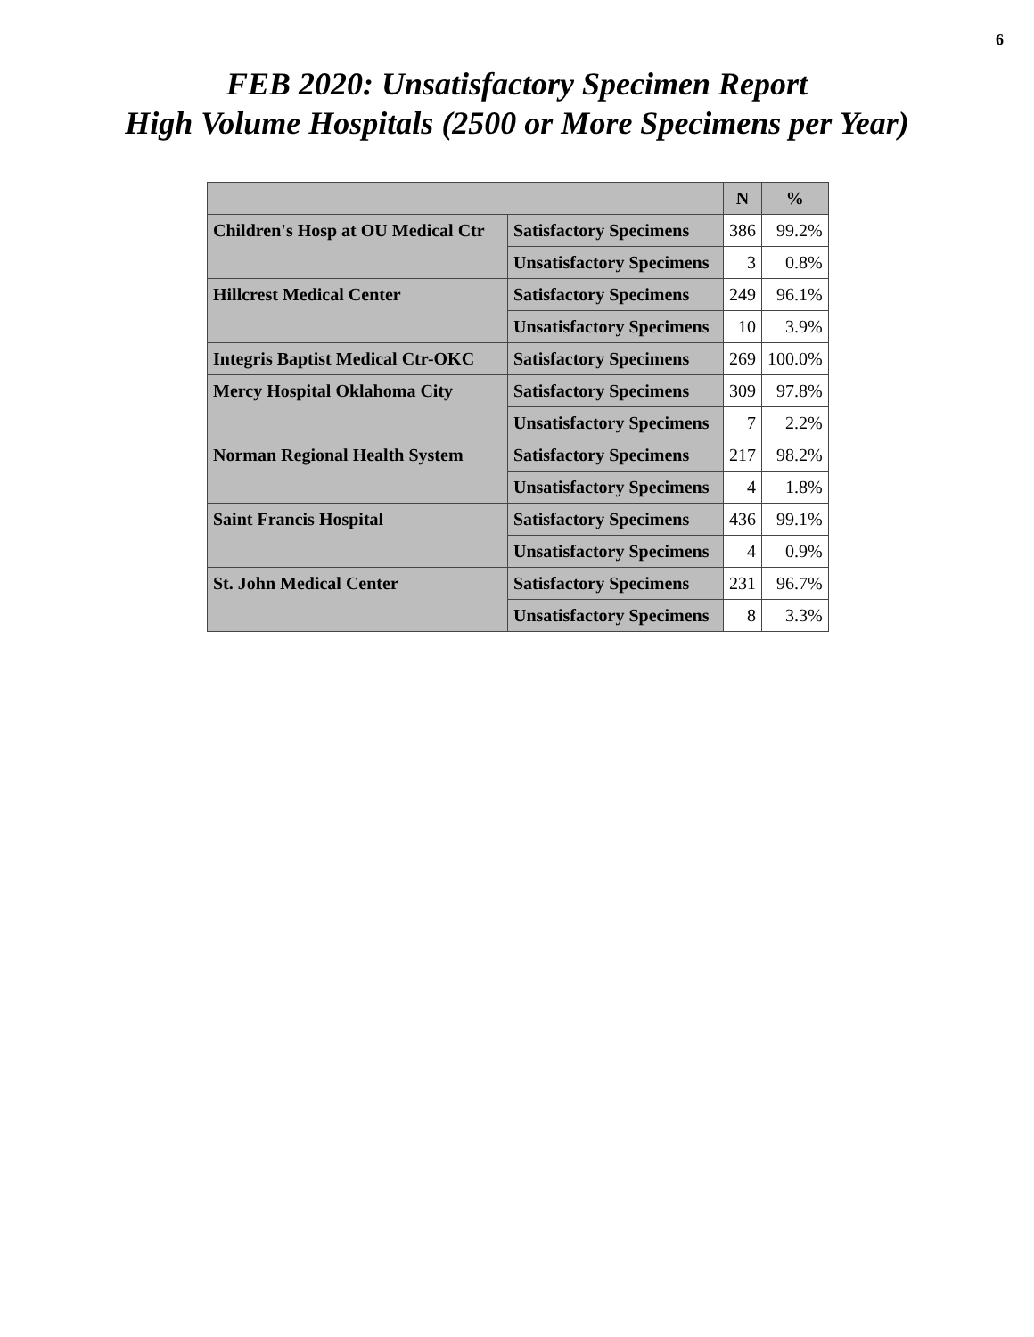6
FEB 2020: Unsatisfactory Specimen Report
High Volume Hospitals (2500 or More Specimens per Year)
| | | N | % |
| --- | --- | --- | --- |
| Children's Hosp at OU Medical Ctr | Satisfactory Specimens | 386 | 99.2% |
| | Unsatisfactory Specimens | 3 | 0.8% |
| Hillcrest Medical Center | Satisfactory Specimens | 249 | 96.1% |
| | Unsatisfactory Specimens | 10 | 3.9% |
| Integris Baptist Medical Ctr-OKC | Satisfactory Specimens | 269 | 100.0% |
| Mercy Hospital Oklahoma City | Satisfactory Specimens | 309 | 97.8% |
| | Unsatisfactory Specimens | 7 | 2.2% |
| Norman Regional Health System | Satisfactory Specimens | 217 | 98.2% |
| | Unsatisfactory Specimens | 4 | 1.8% |
| Saint Francis Hospital | Satisfactory Specimens | 436 | 99.1% |
| | Unsatisfactory Specimens | 4 | 0.9% |
| St. John Medical Center | Satisfactory Specimens | 231 | 96.7% |
| | Unsatisfactory Specimens | 8 | 3.3% |